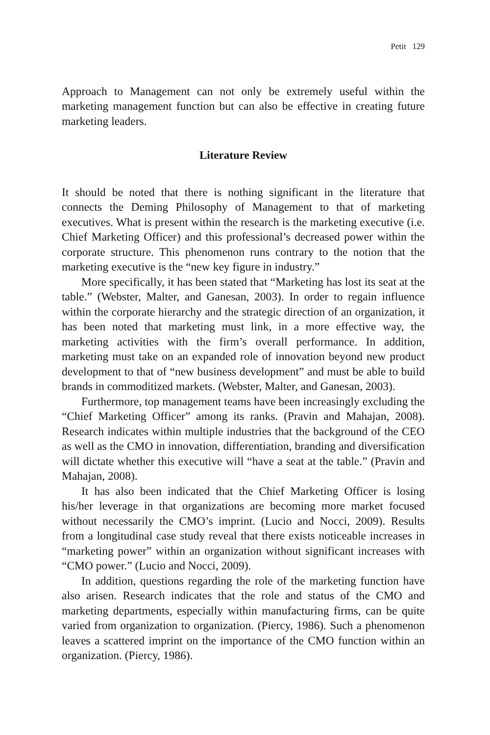Petit 129
Approach to Management can not only be extremely useful within the marketing management function but can also be effective in creating future marketing leaders.
Literature Review
It should be noted that there is nothing significant in the literature that connects the Deming Philosophy of Management to that of marketing executives. What is present within the research is the marketing executive (i.e. Chief Marketing Officer) and this professional’s decreased power within the corporate structure. This phenomenon runs contrary to the notion that the marketing executive is the “new key figure in industry.”
More specifically, it has been stated that “Marketing has lost its seat at the table.” (Webster, Malter, and Ganesan, 2003). In order to regain influence within the corporate hierarchy and the strategic direction of an organization, it has been noted that marketing must link, in a more effective way, the marketing activities with the firm’s overall performance. In addition, marketing must take on an expanded role of innovation beyond new product development to that of “new business development” and must be able to build brands in commoditized markets. (Webster, Malter, and Ganesan, 2003).
Furthermore, top management teams have been increasingly excluding the “Chief Marketing Officer” among its ranks. (Pravin and Mahajan, 2008). Research indicates within multiple industries that the background of the CEO as well as the CMO in innovation, differentiation, branding and diversification will dictate whether this executive will “have a seat at the table.” (Pravin and Mahajan, 2008).
It has also been indicated that the Chief Marketing Officer is losing his/her leverage in that organizations are becoming more market focused without necessarily the CMO’s imprint. (Lucio and Nocci, 2009). Results from a longitudinal case study reveal that there exists noticeable increases in “marketing power” within an organization without significant increases with “CMO power.” (Lucio and Nocci, 2009).
In addition, questions regarding the role of the marketing function have also arisen. Research indicates that the role and status of the CMO and marketing departments, especially within manufacturing firms, can be quite varied from organization to organization. (Piercy, 1986). Such a phenomenon leaves a scattered imprint on the importance of the CMO function within an organization. (Piercy, 1986).